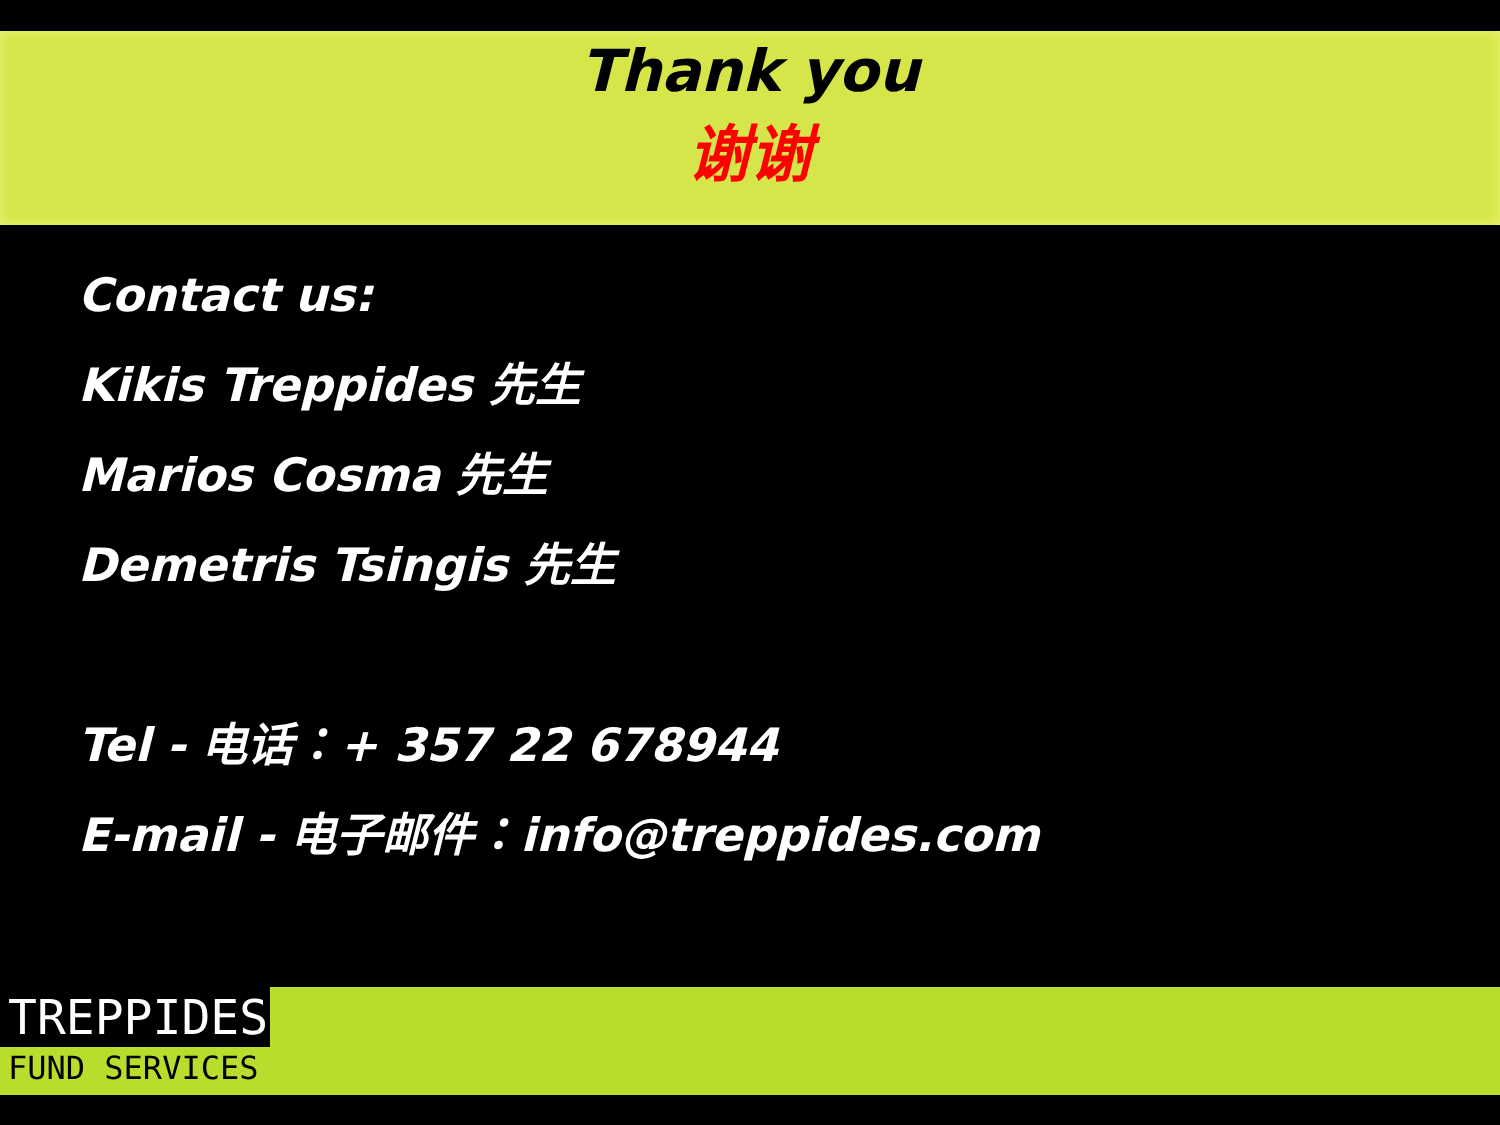Thank you
谢谢
Contact us:
Kikis Treppides 先生
Marios Cosma 先生
Demetris Tsingis 先生
Tel - 电话：+ 357 22 678944
E-mail - 电子邮件：info@treppides.com
TREPPIDES
FUND SERVICES